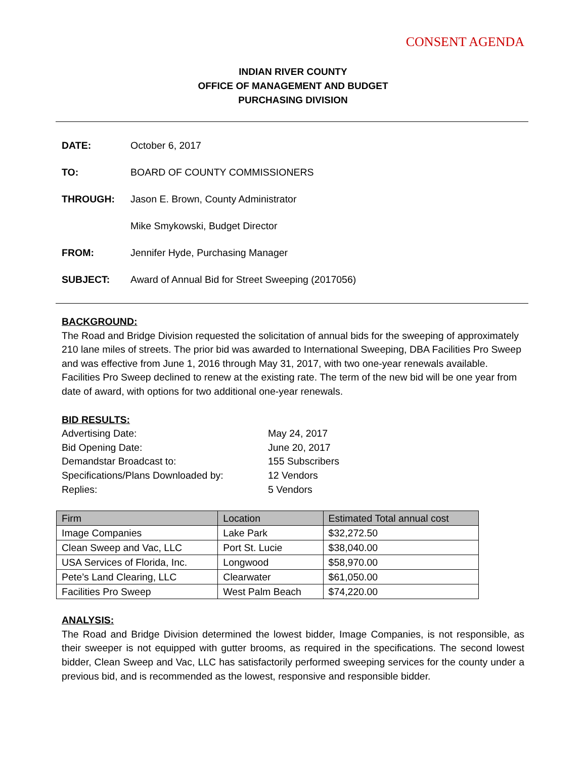CONSENT AGENDA
INDIAN RIVER COUNTY
OFFICE OF MANAGEMENT AND BUDGET
PURCHASING DIVISION
DATE: October 6, 2017
TO: BOARD OF COUNTY COMMISSIONERS
THROUGH: Jason E. Brown, County Administrator
Mike Smykowski, Budget Director
FROM: Jennifer Hyde, Purchasing Manager
SUBJECT: Award of Annual Bid for Street Sweeping (2017056)
BACKGROUND:
The Road and Bridge Division requested the solicitation of annual bids for the sweeping of approximately 210 lane miles of streets. The prior bid was awarded to International Sweeping, DBA Facilities Pro Sweep and was effective from June 1, 2016 through May 31, 2017, with two one-year renewals available. Facilities Pro Sweep declined to renew at the existing rate. The term of the new bid will be one year from date of award, with options for two additional one-year renewals.
BID RESULTS:
Advertising Date: May 24, 2017
Bid Opening Date: June 20, 2017
Demandstar Broadcast to: 155 Subscribers
Specifications/Plans Downloaded by: 12 Vendors
Replies: 5 Vendors
| Firm | Location | Estimated Total annual cost |
| --- | --- | --- |
| Image Companies | Lake Park | $32,272.50 |
| Clean Sweep and Vac, LLC | Port St. Lucie | $38,040.00 |
| USA Services of Florida, Inc. | Longwood | $58,970.00 |
| Pete’s Land Clearing, LLC | Clearwater | $61,050.00 |
| Facilities Pro Sweep | West Palm Beach | $74,220.00 |
ANALYSIS:
The Road and Bridge Division determined the lowest bidder, Image Companies, is not responsible, as their sweeper is not equipped with gutter brooms, as required in the specifications. The second lowest bidder, Clean Sweep and Vac, LLC has satisfactorily performed sweeping services for the county under a previous bid, and is recommended as the lowest, responsive and responsible bidder.